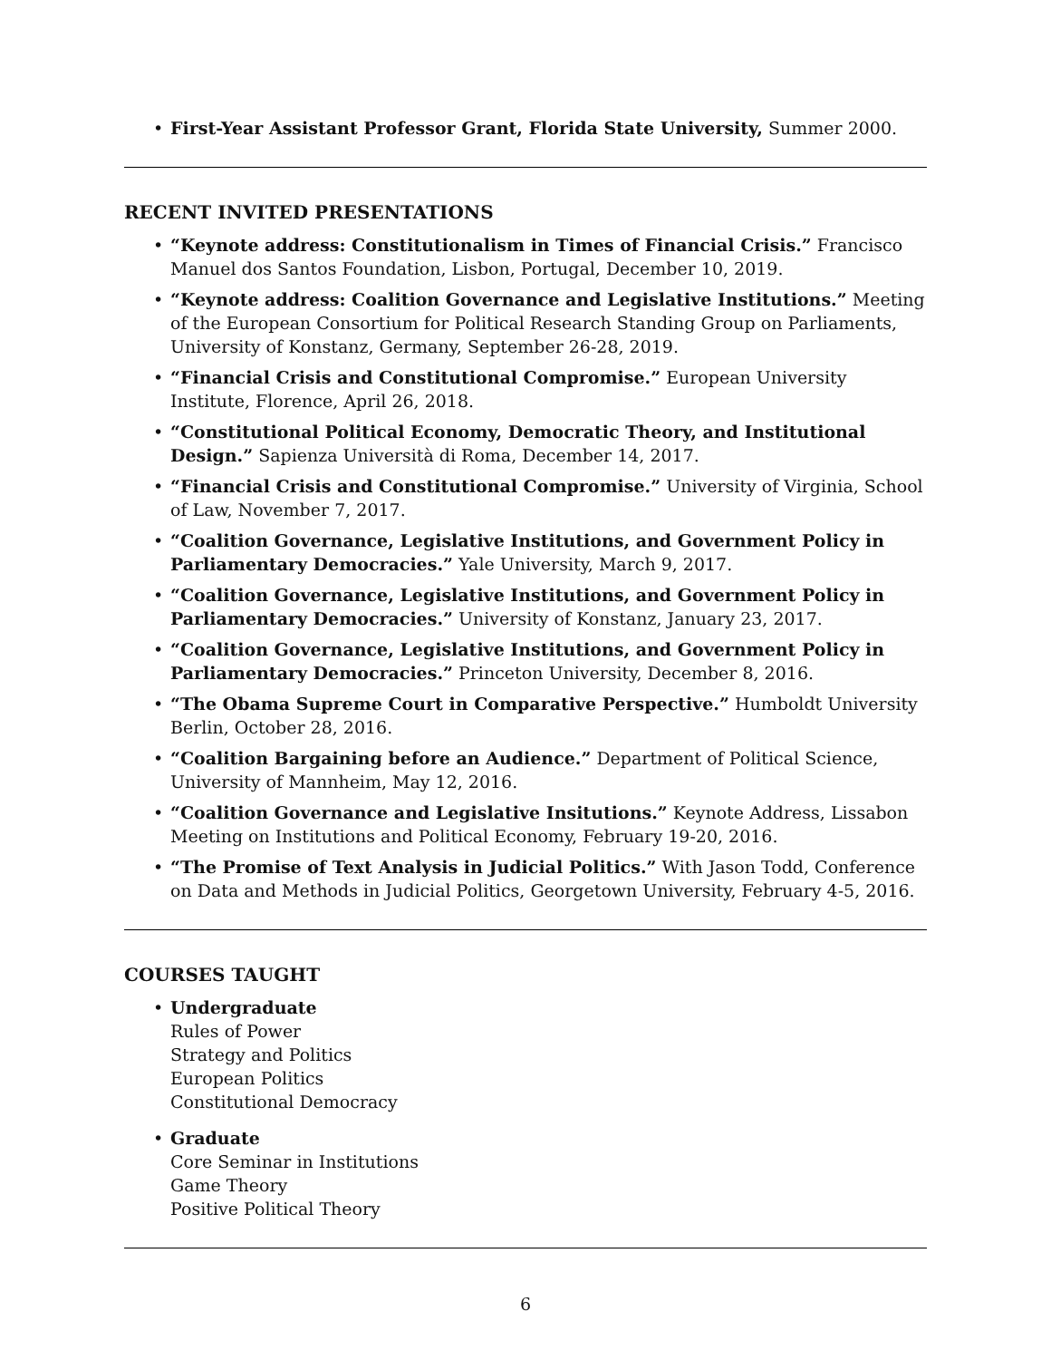• First-Year Assistant Professor Grant, Florida State University, Summer 2000.
RECENT INVITED PRESENTATIONS
• “Keynote address: Constitutionalism in Times of Financial Crisis.” Francisco Manuel dos Santos Foundation, Lisbon, Portugal, December 10, 2019.
• “Keynote address: Coalition Governance and Legislative Institutions.” Meeting of the European Consortium for Political Research Standing Group on Parliaments, University of Konstanz, Germany, September 26-28, 2019.
• “Financial Crisis and Constitutional Compromise.” European University Institute, Florence, April 26, 2018.
• “Constitutional Political Economy, Democratic Theory, and Institutional Design.” Sapienza Università di Roma, December 14, 2017.
• “Financial Crisis and Constitutional Compromise.” University of Virginia, School of Law, November 7, 2017.
• “Coalition Governance, Legislative Institutions, and Government Policy in Parliamentary Democracies.” Yale University, March 9, 2017.
• “Coalition Governance, Legislative Institutions, and Government Policy in Parliamentary Democracies.” University of Konstanz, January 23, 2017.
• “Coalition Governance, Legislative Institutions, and Government Policy in Parliamentary Democracies.” Princeton University, December 8, 2016.
• “The Obama Supreme Court in Comparative Perspective.” Humboldt University Berlin, October 28, 2016.
• “Coalition Bargaining before an Audience.” Department of Political Science, University of Mannheim, May 12, 2016.
• “Coalition Governance and Legislative Insitutions.” Keynote Address, Lissabon Meeting on Institutions and Political Economy, February 19-20, 2016.
• “The Promise of Text Analysis in Judicial Politics.” With Jason Todd, Conference on Data and Methods in Judicial Politics, Georgetown University, February 4-5, 2016.
COURSES TAUGHT
• Undergraduate
Rules of Power
Strategy and Politics
European Politics
Constitutional Democracy
• Graduate
Core Seminar in Institutions
Game Theory
Positive Political Theory
6